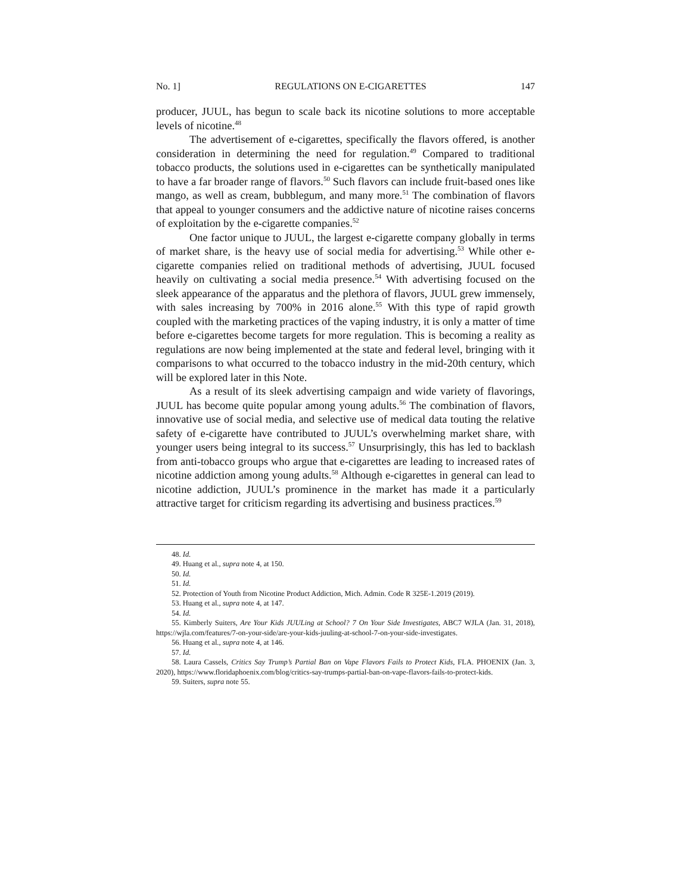No. 1] REGULATIONS ON E-CIGARETTES 147
producer, JUUL, has begun to scale back its nicotine solutions to more acceptable levels of nicotine.<sup>48</sup>
The advertisement of e-cigarettes, specifically the flavors offered, is another consideration in determining the need for regulation.<sup>49</sup> Compared to traditional tobacco products, the solutions used in e-cigarettes can be synthetically manipulated to have a far broader range of flavors.<sup>50</sup> Such flavors can include fruit-based ones like mango, as well as cream, bubblegum, and many more.<sup>51</sup> The combination of flavors that appeal to younger consumers and the addictive nature of nicotine raises concerns of exploitation by the e-cigarette companies.<sup>52</sup>
One factor unique to JUUL, the largest e-cigarette company globally in terms of market share, is the heavy use of social media for advertising.<sup>53</sup> While other e-cigarette companies relied on traditional methods of advertising, JUUL focused heavily on cultivating a social media presence.<sup>54</sup> With advertising focused on the sleek appearance of the apparatus and the plethora of flavors, JUUL grew immensely, with sales increasing by 700% in 2016 alone.<sup>55</sup> With this type of rapid growth coupled with the marketing practices of the vaping industry, it is only a matter of time before e-cigarettes become targets for more regulation. This is becoming a reality as regulations are now being implemented at the state and federal level, bringing with it comparisons to what occurred to the tobacco industry in the mid-20th century, which will be explored later in this Note.
As a result of its sleek advertising campaign and wide variety of flavorings, JUUL has become quite popular among young adults.<sup>56</sup> The combination of flavors, innovative use of social media, and selective use of medical data touting the relative safety of e-cigarette have contributed to JUUL’s overwhelming market share, with younger users being integral to its success.<sup>57</sup> Unsurprisingly, this has led to backlash from anti-tobacco groups who argue that e-cigarettes are leading to increased rates of nicotine addiction among young adults.<sup>58</sup> Although e-cigarettes in general can lead to nicotine addiction, JUUL’s prominence in the market has made it a particularly attractive target for criticism regarding its advertising and business practices.<sup>59</sup>
48. Id.
49. Huang et al., supra note 4, at 150.
50. Id.
51. Id.
52. Protection of Youth from Nicotine Product Addiction, Mich. Admin. Code R 325E-1.2019 (2019).
53. Huang et al., supra note 4, at 147.
54. Id.
55. Kimberly Suiters, Are Your Kids JUULing at School? 7 On Your Side Investigates, ABC7 WJLA (Jan. 31, 2018), https://wjla.com/features/7-on-your-side/are-your-kids-juuling-at-school-7-on-your-side-investigates.
56. Huang et al., supra note 4, at 146.
57. Id.
58. Laura Cassels, Critics Say Trump’s Partial Ban on Vape Flavors Fails to Protect Kids, FLA. PHOENIX (Jan. 3, 2020), https://www.floridaphoenix.com/blog/critics-say-trumps-partial-ban-on-vape-flavors-fails-to-protect-kids.
59. Suiters, supra note 55.